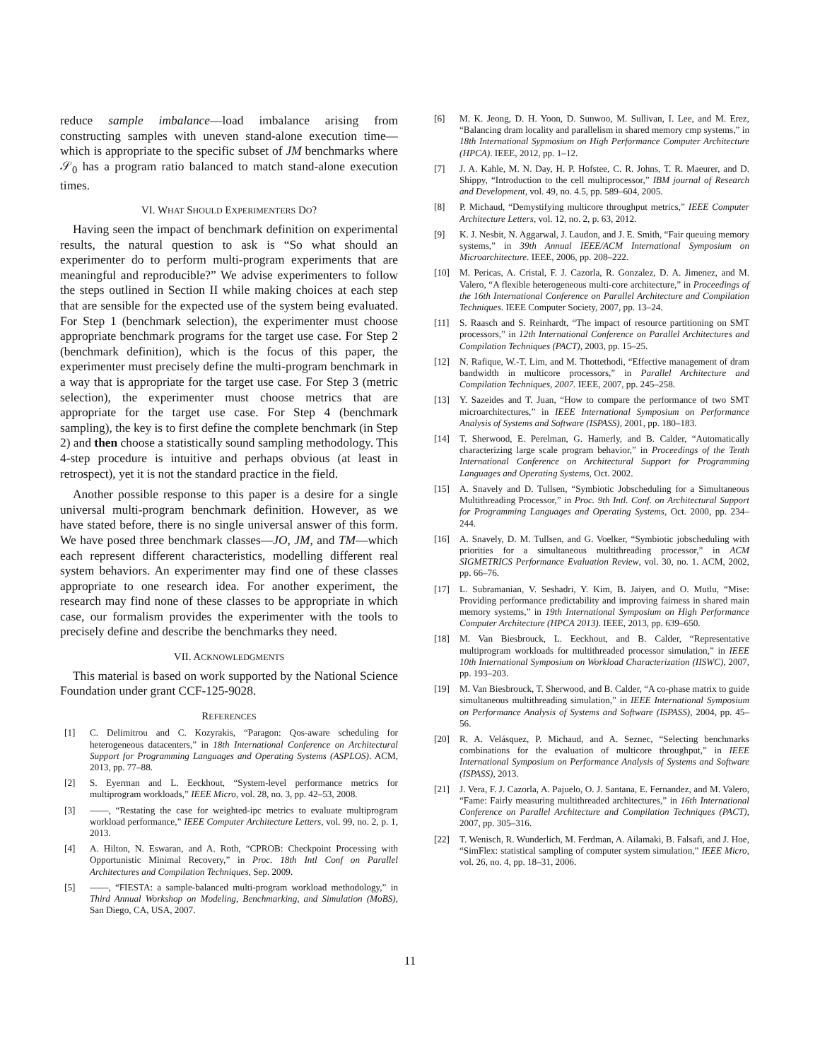reduce sample imbalance—load imbalance arising from constructing samples with uneven stand-alone execution time—which is appropriate to the specific subset of JM benchmarks where 𝒮<sub>0</sub> has a program ratio balanced to match stand-alone execution times.
VI. WHAT SHOULD EXPERIMENTERS DO?
Having seen the impact of benchmark definition on experimental results, the natural question to ask is “So what should an experimenter do to perform multi-program experiments that are meaningful and reproducible?” We advise experimenters to follow the steps outlined in Section II while making choices at each step that are sensible for the expected use of the system being evaluated. For Step 1 (benchmark selection), the experimenter must choose appropriate benchmark programs for the target use case. For Step 2 (benchmark definition), which is the focus of this paper, the experimenter must precisely define the multi-program benchmark in a way that is appropriate for the target use case. For Step 3 (metric selection), the experimenter must choose metrics that are appropriate for the target use case. For Step 4 (benchmark sampling), the key is to first define the complete benchmark (in Step 2) and then choose a statistically sound sampling methodology. This 4-step procedure is intuitive and perhaps obvious (at least in retrospect), yet it is not the standard practice in the field.
Another possible response to this paper is a desire for a single universal multi-program benchmark definition. However, as we have stated before, there is no single universal answer of this form. We have posed three benchmark classes—JO, JM, and TM—which each represent different characteristics, modelling different real system behaviors. An experimenter may find one of these classes appropriate to one research idea. For another experiment, the research may find none of these classes to be appropriate in which case, our formalism provides the experimenter with the tools to precisely define and describe the benchmarks they need.
VII. ACKNOWLEDGMENTS
This material is based on work supported by the National Science Foundation under grant CCF-125-9028.
REFERENCES
[1] C. Delimitrou and C. Kozyrakis, “Paragon: Qos-aware scheduling for heterogeneous datacenters,” in 18th International Conference on Architectural Support for Programming Languages and Operating Systems (ASPLOS). ACM, 2013, pp. 77–88.
[2] S. Eyerman and L. Eeckhout, “System-level performance metrics for multiprogram workloads,” IEEE Micro, vol. 28, no. 3, pp. 42–53, 2008.
[3] ——, “Restating the case for weighted-ipc metrics to evaluate multiprogram workload performance,” IEEE Computer Architecture Letters, vol. 99, no. 2, p. 1, 2013.
[4] A. Hilton, N. Eswaran, and A. Roth, “CPROB: Checkpoint Processing with Opportunistic Minimal Recovery,” in Proc. 18th Intl Conf on Parallel Architectures and Compilation Techniques, Sep. 2009.
[5] ——, “FIESTA: a sample-balanced multi-program workload methodology,” in Third Annual Workshop on Modeling, Benchmarking, and Simulation (MoBS), San Diego, CA, USA, 2007.
[6] M. K. Jeong, D. H. Yoon, D. Sunwoo, M. Sullivan, I. Lee, and M. Erez, “Balancing dram locality and parallelism in shared memory cmp systems,” in 18th International Sypmosium on High Performance Computer Architecture (HPCA). IEEE, 2012, pp. 1–12.
[7] J. A. Kahle, M. N. Day, H. P. Hofstee, C. R. Johns, T. R. Maeurer, and D. Shippy, “Introduction to the cell multiprocessor,” IBM journal of Research and Development, vol. 49, no. 4.5, pp. 589–604, 2005.
[8] P. Michaud, “Demystifying multicore throughput metrics,” IEEE Computer Architecture Letters, vol. 12, no. 2, p. 63, 2012.
[9] K. J. Nesbit, N. Aggarwal, J. Laudon, and J. E. Smith, “Fair queuing memory systems,” in 39th Annual IEEE/ACM International Symposium on Microarchitecture. IEEE, 2006, pp. 208–222.
[10] M. Pericas, A. Cristal, F. J. Cazorla, R. Gonzalez, D. A. Jimenez, and M. Valero, “A flexible heterogeneous multi-core architecture,” in Proceedings of the 16th International Conference on Parallel Architecture and Compilation Techniques. IEEE Computer Society, 2007, pp. 13–24.
[11] S. Raasch and S. Reinhardt, “The impact of resource partitioning on SMT processors,” in 12th International Conference on Parallel Architectures and Compilation Techniques (PACT), 2003, pp. 15–25.
[12] N. Rafique, W.-T. Lim, and M. Thottethodi, “Effective management of dram bandwidth in multicore processors,” in Parallel Architecture and Compilation Techniques, 2007. IEEE, 2007, pp. 245–258.
[13] Y. Sazeides and T. Juan, “How to compare the performance of two SMT microarchitectures,” in IEEE International Symposium on Performance Analysis of Systems and Software (ISPASS), 2001, pp. 180–183.
[14] T. Sherwood, E. Perelman, G. Hamerly, and B. Calder, “Automatically characterizing large scale program behavior,” in Proceedings of the Tenth International Conference on Architectural Support for Programming Languages and Operating Systems, Oct. 2002.
[15] A. Snavely and D. Tullsen, “Symbiotic Jobscheduling for a Simultaneous Multithreading Processor,” in Proc. 9th Intl. Conf. on Architectural Support for Programming Languages and Operating Systems, Oct. 2000, pp. 234–244.
[16] A. Snavely, D. M. Tullsen, and G. Voelker, “Symbiotic jobscheduling with priorities for a simultaneous multithreading processor,” in ACM SIGMETRICS Performance Evaluation Review, vol. 30, no. 1. ACM, 2002, pp. 66–76.
[17] L. Subramanian, V. Seshadri, Y. Kim, B. Jaiyen, and O. Mutlu, “Mise: Providing performance predictability and improving fairness in shared main memory systems,” in 19th International Symposium on High Performance Computer Architecture (HPCA 2013). IEEE, 2013, pp. 639–650.
[18] M. Van Biesbrouck, L. Eeckhout, and B. Calder, “Representative multiprogram workloads for multithreaded processor simulation,” in IEEE 10th International Symposium on Workload Characterization (IISWC), 2007, pp. 193–203.
[19] M. Van Biesbrouck, T. Sherwood, and B. Calder, “A co-phase matrix to guide simultaneous multithreading simulation,” in IEEE International Symposium on Performance Analysis of Systems and Software (ISPASS), 2004, pp. 45–56.
[20] R. A. Velásquez, P. Michaud, and A. Seznec, “Selecting benchmarks combinations for the evaluation of multicore throughput,” in IEEE International Symposium on Performance Analysis of Systems and Software (ISPASS), 2013.
[21] J. Vera, F. J. Cazorla, A. Pajuelo, O. J. Santana, E. Fernandez, and M. Valero, “Fame: Fairly measuring multithreaded architectures,” in 16th International Conference on Parallel Architecture and Compilation Techniques (PACT), 2007, pp. 305–316.
[22] T. Wenisch, R. Wunderlich, M. Ferdman, A. Ailamaki, B. Falsafi, and J. Hoe, “SimFlex: statistical sampling of computer system simulation,” IEEE Micro, vol. 26, no. 4, pp. 18–31, 2006.
11